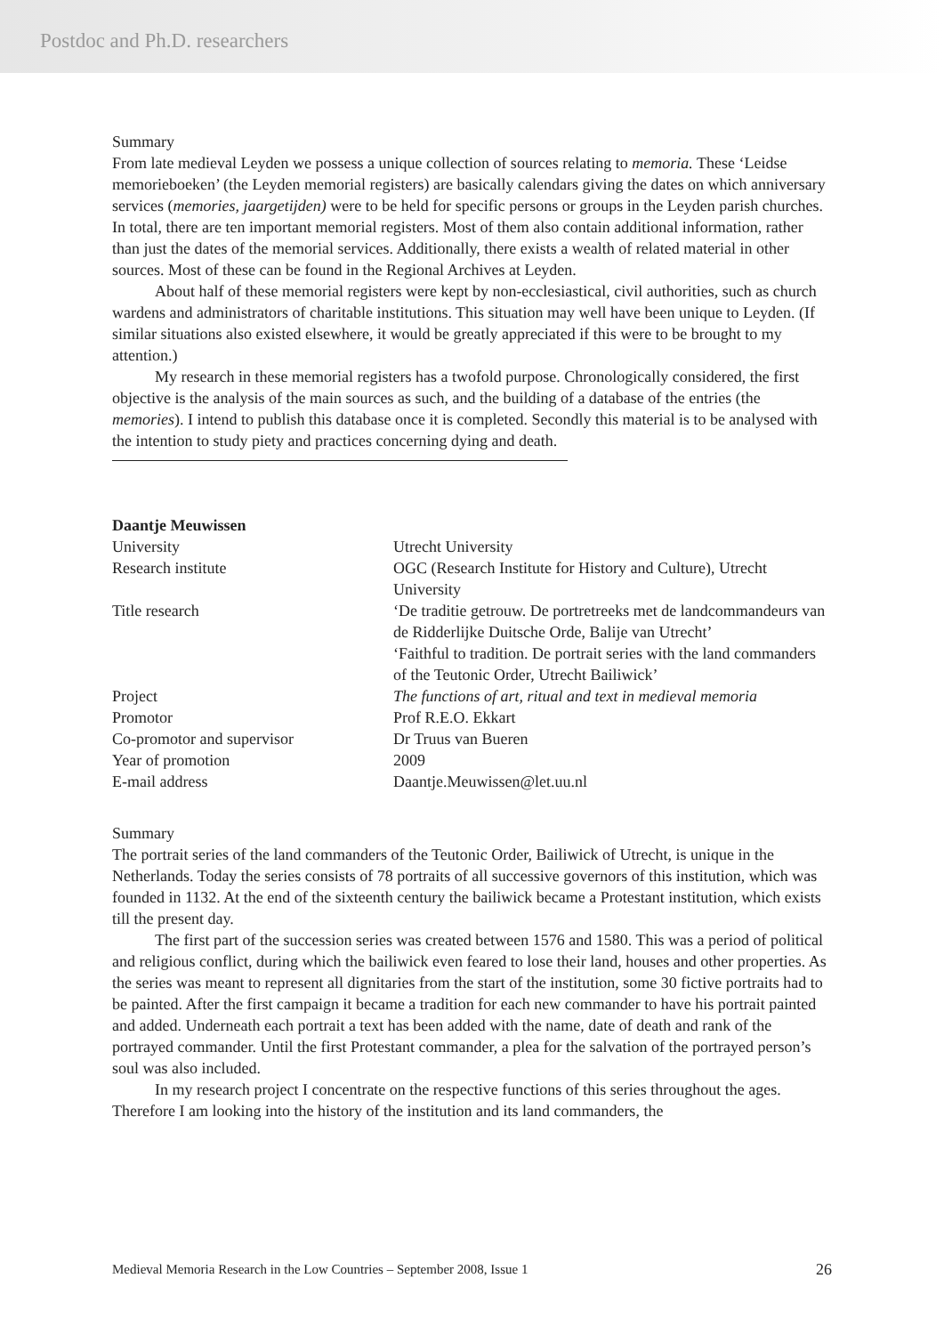Postdoc and Ph.D. researchers
Summary
From late medieval Leyden we possess a unique collection of sources relating to memoria. These ‘Leidse memorieboeken’ (the Leyden memorial registers) are basically calendars giving the dates on which anniversary services (memories, jaargetijden) were to be held for specific persons or groups in the Leyden parish churches. In total, there are ten important memorial registers. Most of them also contain additional information, rather than just the dates of the memorial services. Additionally, there exists a wealth of related material in other sources. Most of these can be found in the Regional Archives at Leyden.
About half of these memorial registers were kept by non-ecclesiastical, civil authorities, such as church wardens and administrators of charitable institutions. This situation may well have been unique to Leyden. (If similar situations also existed elsewhere, it would be greatly appreciated if this were to be brought to my attention.)
My research in these memorial registers has a twofold purpose. Chronologically considered, the first objective is the analysis of the main sources as such, and the building of a database of the entries (the memories). I intend to publish this database once it is completed. Secondly this material is to be analysed with the intention to study piety and practices concerning dying and death.
Daantje Meuwissen
| University | Utrecht University |
| Research institute | OGC (Research Institute for History and Culture), Utrecht University |
| Title research | ‘De traditie getrouw. De portretreeks met de landcommandeurs van de Ridderlijke Duitsche Orde, Balije van Utrecht’ ‘Faithful to tradition. De portrait series with the land commanders of the Teutonic Order, Utrecht Bailiwick’ |
| Project | The functions of art, ritual and text in medieval memoria |
| Promotor | Prof R.E.O. Ekkart |
| Co-promotor and supervisor | Dr Truus van Bueren |
| Year of promotion | 2009 |
| E-mail address | Daantje.Meuwissen@let.uu.nl |
Summary
The portrait series of the land commanders of the Teutonic Order, Bailiwick of Utrecht, is unique in the Netherlands. Today the series consists of 78 portraits of all successive governors of this institution, which was founded in 1132. At the end of the sixteenth century the bailiwick became a Protestant institution, which exists till the present day.
The first part of the succession series was created between 1576 and 1580. This was a period of political and religious conflict, during which the bailiwick even feared to lose their land, houses and other properties. As the series was meant to represent all dignitaries from the start of the institution, some 30 fictive portraits had to be painted. After the first campaign it became a tradition for each new commander to have his portrait painted and added. Underneath each portrait a text has been added with the name, date of death and rank of the portrayed commander. Until the first Protestant commander, a plea for the salvation of the portrayed person’s soul was also included.
In my research project I concentrate on the respective functions of this series throughout the ages. Therefore I am looking into the history of the institution and its land commanders, the
Medieval Memoria Research in the Low Countries – September 2008, Issue 1 26